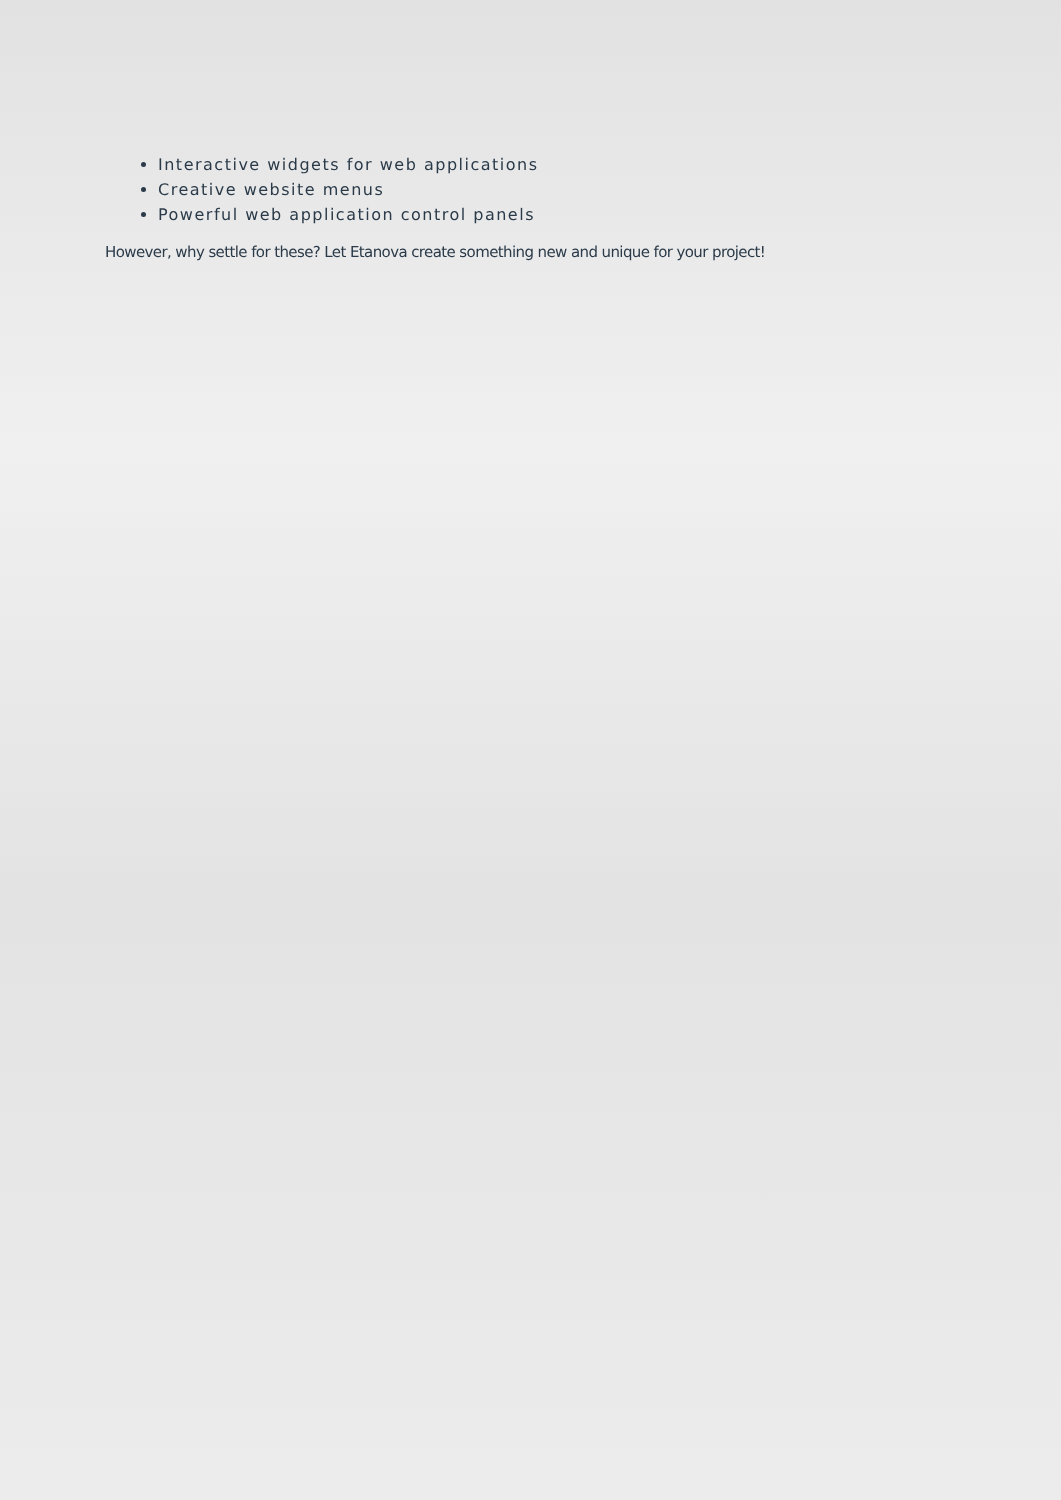Interactive widgets for web applications
Creative website menus
Powerful web application control panels
However, why settle for these? Let Etanova create something new and unique for your project!